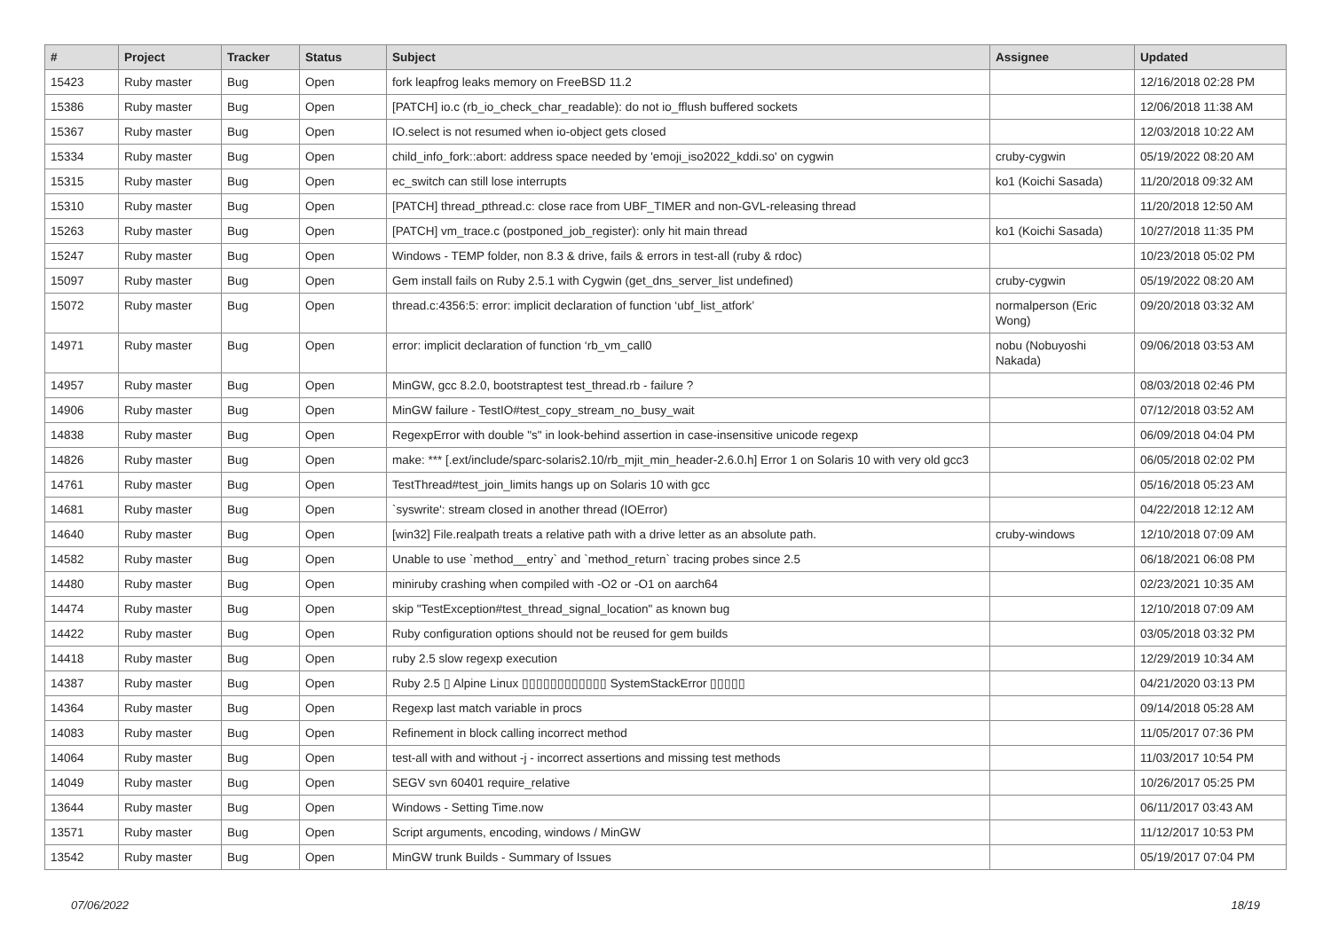| # | Project | Tracker | Status | Subject | Assignee | Updated |
| --- | --- | --- | --- | --- | --- | --- |
| 15423 | Ruby master | Bug | Open | fork leapfrog leaks memory on FreeBSD 11.2 | | 12/16/2018 02:28 PM |
| 15386 | Ruby master | Bug | Open | [PATCH] io.c (rb_io_check_char_readable): do not io_fflush buffered sockets | | 12/06/2018 11:38 AM |
| 15367 | Ruby master | Bug | Open | IO.select is not resumed when io-object gets closed | | 12/03/2018 10:22 AM |
| 15334 | Ruby master | Bug | Open | child_info_fork::abort: address space needed by 'emoji_iso2022_kddi.so' on cygwin | cruby-cygwin | 05/19/2022 08:20 AM |
| 15315 | Ruby master | Bug | Open | ec_switch can still lose interrupts | ko1 (Koichi Sasada) | 11/20/2018 09:32 AM |
| 15310 | Ruby master | Bug | Open | [PATCH] thread_pthread.c: close race from UBF_TIMER and non-GVL-releasing thread | | 11/20/2018 12:50 AM |
| 15263 | Ruby master | Bug | Open | [PATCH] vm_trace.c (postponed_job_register): only hit main thread | ko1 (Koichi Sasada) | 10/27/2018 11:35 PM |
| 15247 | Ruby master | Bug | Open | Windows - TEMP folder, non 8.3 & drive, fails & errors in test-all (ruby & rdoc) | | 10/23/2018 05:02 PM |
| 15097 | Ruby master | Bug | Open | Gem install fails on Ruby 2.5.1 with Cygwin (get_dns_server_list undefined) | cruby-cygwin | 05/19/2022 08:20 AM |
| 15072 | Ruby master | Bug | Open | thread.c:4356:5: error: implicit declaration of function ‘ubf_list_atfork’ | normalperson (Eric Wong) | 09/20/2018 03:32 AM |
| 14971 | Ruby master | Bug | Open | error: implicit declaration of function ‘rb_vm_call0 | nobu (Nobuyoshi Nakada) | 09/06/2018 03:53 AM |
| 14957 | Ruby master | Bug | Open | MinGW, gcc 8.2.0, bootstraptest test_thread.rb - failure ? | | 08/03/2018 02:46 PM |
| 14906 | Ruby master | Bug | Open | MinGW failure - TestIO#test_copy_stream_no_busy_wait | | 07/12/2018 03:52 AM |
| 14838 | Ruby master | Bug | Open | RegexpError with double "s" in look-behind assertion in case-insensitive unicode regexp | | 06/09/2018 04:04 PM |
| 14826 | Ruby master | Bug | Open | make: *** [.ext/include/sparc-solaris2.10/rb_mjit_min_header-2.6.0.h] Error 1 on Solaris 10 with very old gcc3 | | 06/05/2018 02:02 PM |
| 14761 | Ruby master | Bug | Open | TestThread#test_join_limits hangs up on Solaris 10 with gcc | | 05/16/2018 05:23 AM |
| 14681 | Ruby master | Bug | Open | `syswrite': stream closed in another thread (IOError) | | 04/22/2018 12:12 AM |
| 14640 | Ruby master | Bug | Open | [win32] File.realpath treats a relative path with a drive letter as an absolute path. | cruby-windows | 12/10/2018 07:09 AM |
| 14582 | Ruby master | Bug | Open | Unable to use `method__entry` and `method_return` tracing probes since 2.5 | | 06/18/2021 06:08 PM |
| 14480 | Ruby master | Bug | Open | miniruby crashing when compiled with -O2 or -O1 on aarch64 | | 02/23/2021 10:35 AM |
| 14474 | Ruby master | Bug | Open | skip "TestException#test_thread_signal_location" as known bug | | 12/10/2018 07:09 AM |
| 14422 | Ruby master | Bug | Open | Ruby configuration options should not be reused for gem builds | | 03/05/2018 03:32 PM |
| 14418 | Ruby master | Bug | Open | ruby 2.5 slow regexp execution | | 12/29/2019 10:34 AM |
| 14387 | Ruby master | Bug | Open | Ruby 2.5 ▯ Alpine Linux ▯▯▯▯▯▯▯▯▯▯▯▯ SystemStackError ▯▯▯▯▯ | | 04/21/2020 03:13 PM |
| 14364 | Ruby master | Bug | Open | Regexp last match variable in procs | | 09/14/2018 05:28 AM |
| 14083 | Ruby master | Bug | Open | Refinement in block calling incorrect method | | 11/05/2017 07:36 PM |
| 14064 | Ruby master | Bug | Open | test-all with and without -j - incorrect assertions and missing test methods | | 11/03/2017 10:54 PM |
| 14049 | Ruby master | Bug | Open | SEGV svn 60401 require_relative | | 10/26/2017 05:25 PM |
| 13644 | Ruby master | Bug | Open | Windows - Setting Time.now | | 06/11/2017 03:43 AM |
| 13571 | Ruby master | Bug | Open | Script arguments, encoding, windows / MinGW | | 11/12/2017 10:53 PM |
| 13542 | Ruby master | Bug | Open | MinGW trunk Builds - Summary of Issues | | 05/19/2017 07:04 PM |
07/06/2022 18/19